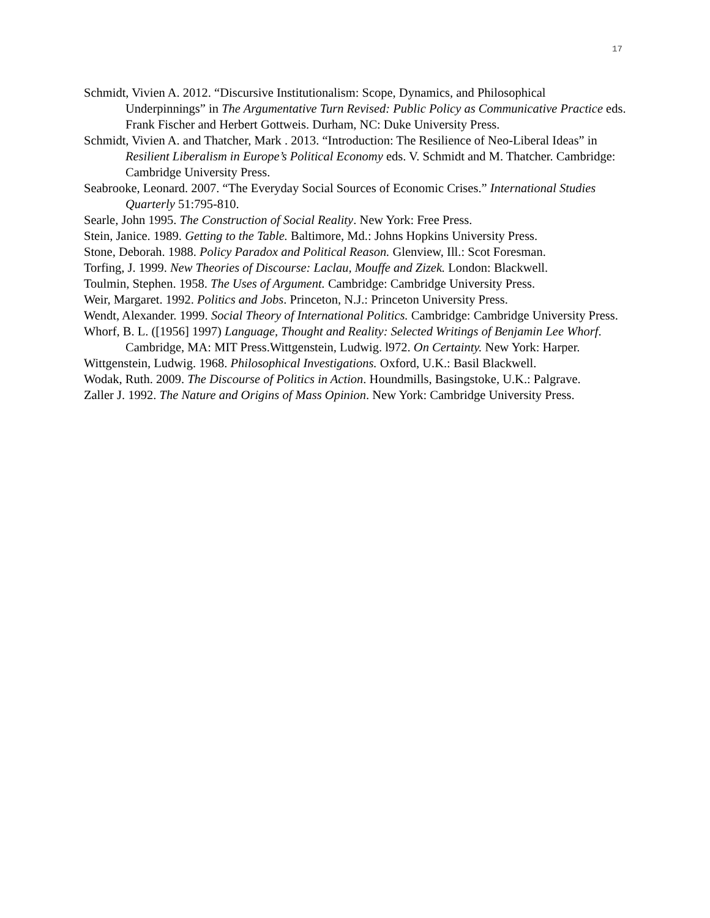17
Schmidt, Vivien A. 2012. “Discursive Institutionalism: Scope, Dynamics, and Philosophical Underpinnings” in The Argumentative Turn Revised: Public Policy as Communicative Practice eds. Frank Fischer and Herbert Gottweis. Durham, NC: Duke University Press.
Schmidt, Vivien A. and Thatcher, Mark . 2013. “Introduction: The Resilience of Neo-Liberal Ideas” in Resilient Liberalism in Europe’s Political Economy eds. V. Schmidt and M. Thatcher. Cambridge: Cambridge University Press.
Seabrooke, Leonard. 2007. “The Everyday Social Sources of Economic Crises.” International Studies Quarterly 51:795-810.
Searle, John 1995. The Construction of Social Reality. New York: Free Press.
Stein, Janice. 1989. Getting to the Table. Baltimore, Md.: Johns Hopkins University Press.
Stone, Deborah. 1988. Policy Paradox and Political Reason. Glenview, Ill.: Scot Foresman.
Torfing, J. 1999. New Theories of Discourse: Laclau, Mouffe and Zizek. London: Blackwell.
Toulmin, Stephen. 1958. The Uses of Argument. Cambridge: Cambridge University Press.
Weir, Margaret. 1992. Politics and Jobs. Princeton, N.J.: Princeton University Press.
Wendt, Alexander. 1999. Social Theory of International Politics. Cambridge: Cambridge University Press.
Whorf, B. L. ([1956] 1997) Language, Thought and Reality: Selected Writings of Benjamin Lee Whorf. Cambridge, MA: MIT Press.Wittgenstein, Ludwig. l972. On Certainty. New York: Harper.
Wittgenstein, Ludwig. 1968. Philosophical Investigations. Oxford, U.K.: Basil Blackwell.
Wodak, Ruth. 2009. The Discourse of Politics in Action. Houndmills, Basingstoke, U.K.: Palgrave.
Zaller J. 1992. The Nature and Origins of Mass Opinion. New York: Cambridge University Press.